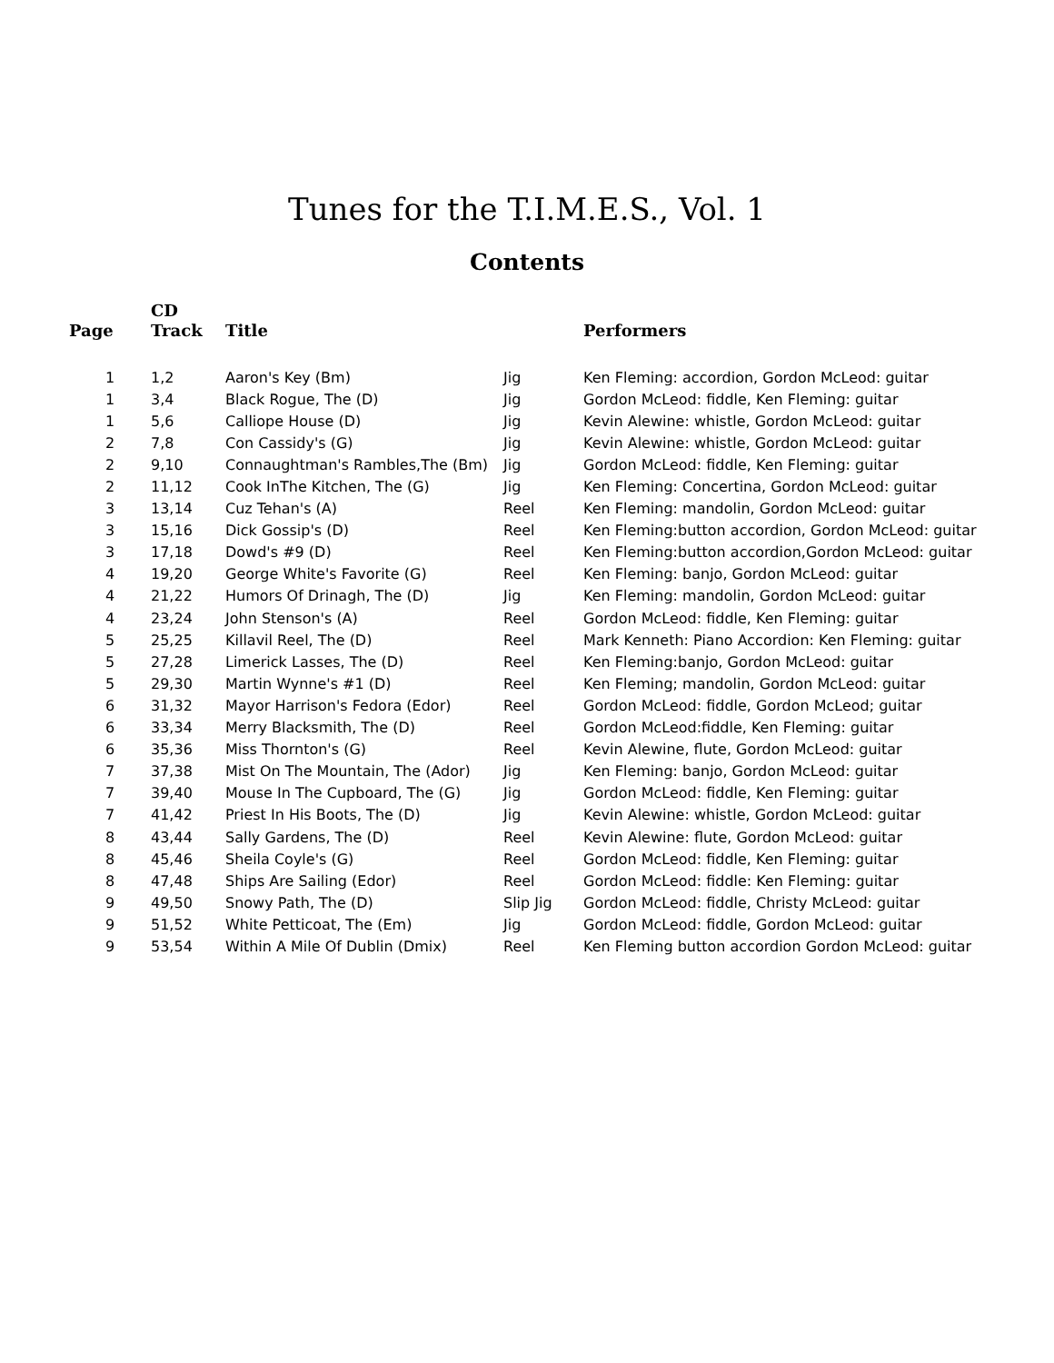Tunes for the T.I.M.E.S., Vol. 1
Contents
| Page | CD Track | Title | | Performers |
| --- | --- | --- | --- | --- |
| 1 | 1,2 | Aaron's Key (Bm) | Jig | Ken Fleming: accordion, Gordon McLeod: guitar |
| 1 | 3,4 | Black Rogue, The (D) | Jig | Gordon McLeod: fiddle, Ken Fleming: guitar |
| 1 | 5,6 | Calliope House (D) | Jig | Kevin Alewine: whistle, Gordon McLeod: guitar |
| 2 | 7,8 | Con Cassidy's (G) | Jig | Kevin Alewine: whistle, Gordon McLeod: guitar |
| 2 | 9,10 | Connaughtman's Rambles,The (Bm) | Jig | Gordon McLeod: fiddle, Ken Fleming: guitar |
| 2 | 11,12 | Cook InThe Kitchen, The (G) | Jig | Ken Fleming: Concertina, Gordon McLeod: guitar |
| 3 | 13,14 | Cuz Tehan's (A) | Reel | Ken Fleming: mandolin, Gordon McLeod: guitar |
| 3 | 15,16 | Dick Gossip's (D) | Reel | Ken Fleming:button accordion, Gordon McLeod: guitar |
| 3 | 17,18 | Dowd's #9 (D) | Reel | Ken Fleming:button accordion,Gordon McLeod: guitar |
| 4 | 19,20 | George White's Favorite (G) | Reel | Ken Fleming: banjo, Gordon McLeod: guitar |
| 4 | 21,22 | Humors Of Drinagh, The (D) | Jig | Ken Fleming: mandolin, Gordon McLeod: guitar |
| 4 | 23,24 | John Stenson's (A) | Reel | Gordon McLeod: fiddle, Ken Fleming: guitar |
| 5 | 25,25 | Killavil Reel, The (D) | Reel | Mark Kenneth: Piano Accordion: Ken Fleming: guitar |
| 5 | 27,28 | Limerick Lasses, The (D) | Reel | Ken Fleming:banjo, Gordon McLeod: guitar |
| 5 | 29,30 | Martin Wynne's #1 (D) | Reel | Ken Fleming; mandolin, Gordon McLeod: guitar |
| 6 | 31,32 | Mayor Harrison's Fedora (Edor) | Reel | Gordon McLeod: fiddle, Gordon McLeod; guitar |
| 6 | 33,34 | Merry Blacksmith, The (D) | Reel | Gordon McLeod:fiddle, Ken Fleming: guitar |
| 6 | 35,36 | Miss Thornton's (G) | Reel | Kevin Alewine, flute, Gordon McLeod: guitar |
| 7 | 37,38 | Mist On The Mountain, The (Ador) | Jig | Ken Fleming: banjo, Gordon McLeod: guitar |
| 7 | 39,40 | Mouse In The Cupboard, The (G) | Jig | Gordon McLeod: fiddle, Ken Fleming: guitar |
| 7 | 41,42 | Priest In His Boots, The (D) | Jig | Kevin Alewine: whistle, Gordon McLeod: guitar |
| 8 | 43,44 | Sally Gardens, The (D) | Reel | Kevin Alewine: flute, Gordon McLeod: guitar |
| 8 | 45,46 | Sheila Coyle's (G) | Reel | Gordon McLeod: fiddle, Ken Fleming: guitar |
| 8 | 47,48 | Ships Are Sailing (Edor) | Reel | Gordon McLeod: fiddle: Ken Fleming: guitar |
| 9 | 49,50 | Snowy Path, The (D) | Slip Jig | Gordon McLeod: fiddle, Christy McLeod: guitar |
| 9 | 51,52 | White Petticoat, The (Em) | Jig | Gordon McLeod: fiddle, Gordon McLeod: guitar |
| 9 | 53,54 | Within A Mile Of Dublin (Dmix) | Reel | Ken Fleming button accordion Gordon McLeod: guitar |